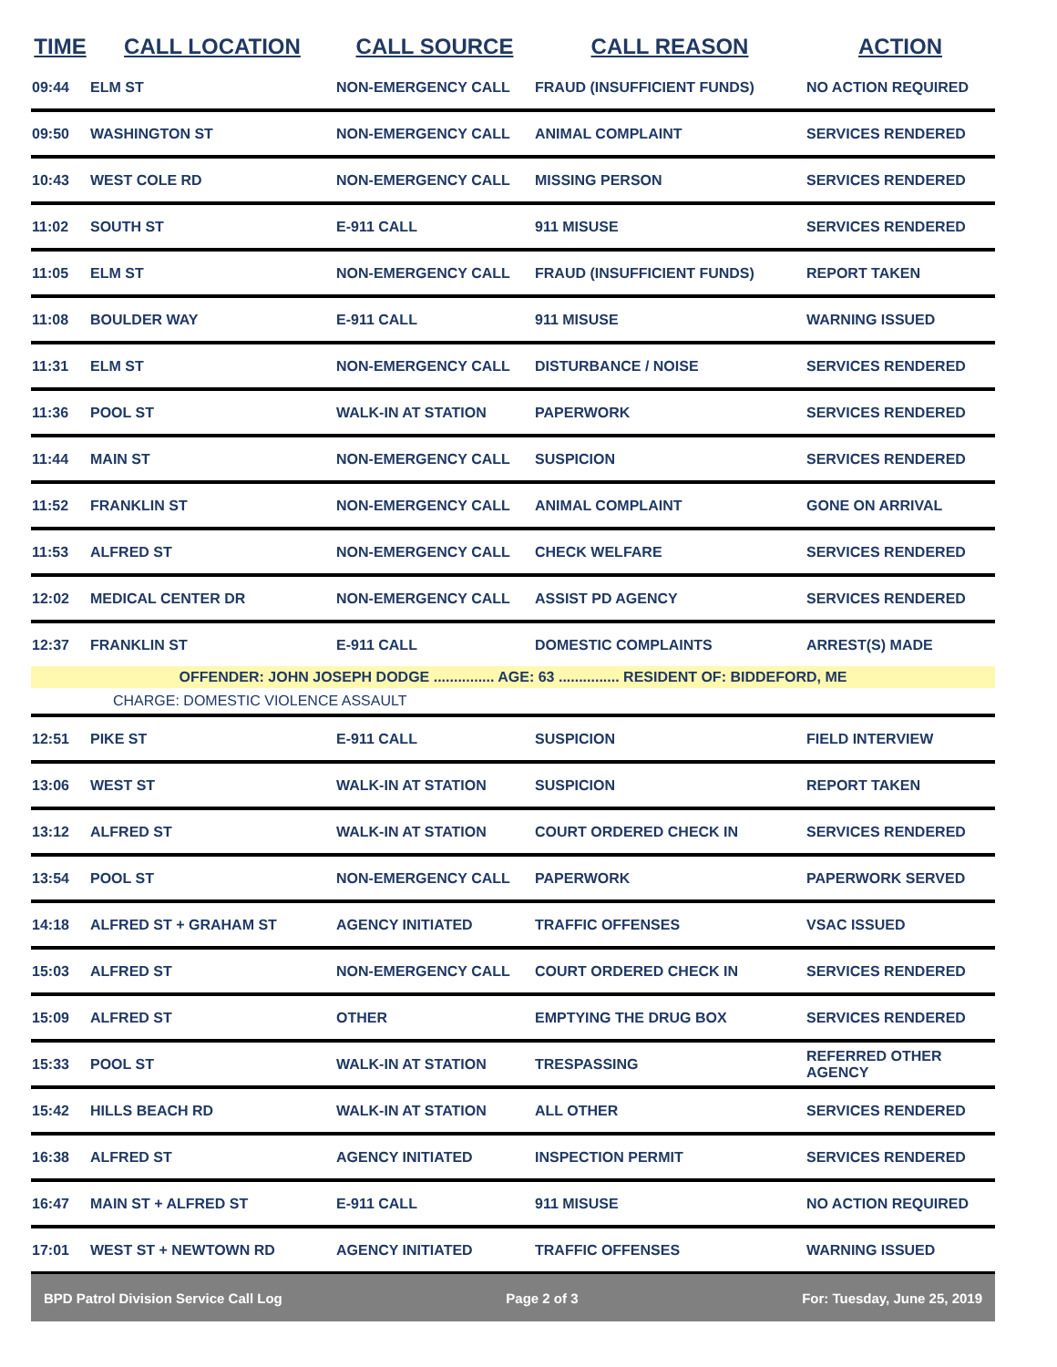| TIME | CALL LOCATION | CALL SOURCE | CALL REASON | ACTION |
| --- | --- | --- | --- | --- |
| 09:44 | ELM ST | NON-EMERGENCY CALL | FRAUD (INSUFFICIENT FUNDS) | NO ACTION REQUIRED |
| 09:50 | WASHINGTON ST | NON-EMERGENCY CALL | ANIMAL COMPLAINT | SERVICES RENDERED |
| 10:43 | WEST COLE RD | NON-EMERGENCY CALL | MISSING PERSON | SERVICES RENDERED |
| 11:02 | SOUTH ST | E-911 CALL | 911 MISUSE | SERVICES RENDERED |
| 11:05 | ELM ST | NON-EMERGENCY CALL | FRAUD (INSUFFICIENT FUNDS) | REPORT TAKEN |
| 11:08 | BOULDER WAY | E-911 CALL | 911 MISUSE | WARNING ISSUED |
| 11:31 | ELM ST | NON-EMERGENCY CALL | DISTURBANCE / NOISE | SERVICES RENDERED |
| 11:36 | POOL ST | WALK-IN AT STATION | PAPERWORK | SERVICES RENDERED |
| 11:44 | MAIN ST | NON-EMERGENCY CALL | SUSPICION | SERVICES RENDERED |
| 11:52 | FRANKLIN ST | NON-EMERGENCY CALL | ANIMAL COMPLAINT | GONE ON ARRIVAL |
| 11:53 | ALFRED ST | NON-EMERGENCY CALL | CHECK WELFARE | SERVICES RENDERED |
| 12:02 | MEDICAL CENTER DR | NON-EMERGENCY CALL | ASSIST PD AGENCY | SERVICES RENDERED |
| 12:37 | FRANKLIN ST | E-911 CALL | DOMESTIC COMPLAINTS | ARREST(S) MADE |
| OFFENDER: JOHN JOSEPH DODGE ............... AGE: 63 ............... RESIDENT OF: BIDDEFORD, ME | | | | |
| CHARGE: DOMESTIC VIOLENCE ASSAULT | | | | |
| 12:51 | PIKE ST | E-911 CALL | SUSPICION | FIELD INTERVIEW |
| 13:06 | WEST ST | WALK-IN AT STATION | SUSPICION | REPORT TAKEN |
| 13:12 | ALFRED ST | WALK-IN AT STATION | COURT ORDERED CHECK IN | SERVICES RENDERED |
| 13:54 | POOL ST | NON-EMERGENCY CALL | PAPERWORK | PAPERWORK SERVED |
| 14:18 | ALFRED ST + GRAHAM ST | AGENCY INITIATED | TRAFFIC OFFENSES | VSAC ISSUED |
| 15:03 | ALFRED ST | NON-EMERGENCY CALL | COURT ORDERED CHECK IN | SERVICES RENDERED |
| 15:09 | ALFRED ST | OTHER | EMPTYING THE DRUG BOX | SERVICES RENDERED |
| 15:33 | POOL ST | WALK-IN AT STATION | TRESPASSING | REFERRED OTHER AGENCY |
| 15:42 | HILLS BEACH RD | WALK-IN AT STATION | ALL OTHER | SERVICES RENDERED |
| 16:38 | ALFRED ST | AGENCY INITIATED | INSPECTION PERMIT | SERVICES RENDERED |
| 16:47 | MAIN ST + ALFRED ST | E-911 CALL | 911 MISUSE | NO ACTION REQUIRED |
| 17:01 | WEST ST + NEWTOWN RD | AGENCY INITIATED | TRAFFIC OFFENSES | WARNING ISSUED |
BPD Patrol Division Service Call Log Page 2 of 3 For: Tuesday, June 25, 2019